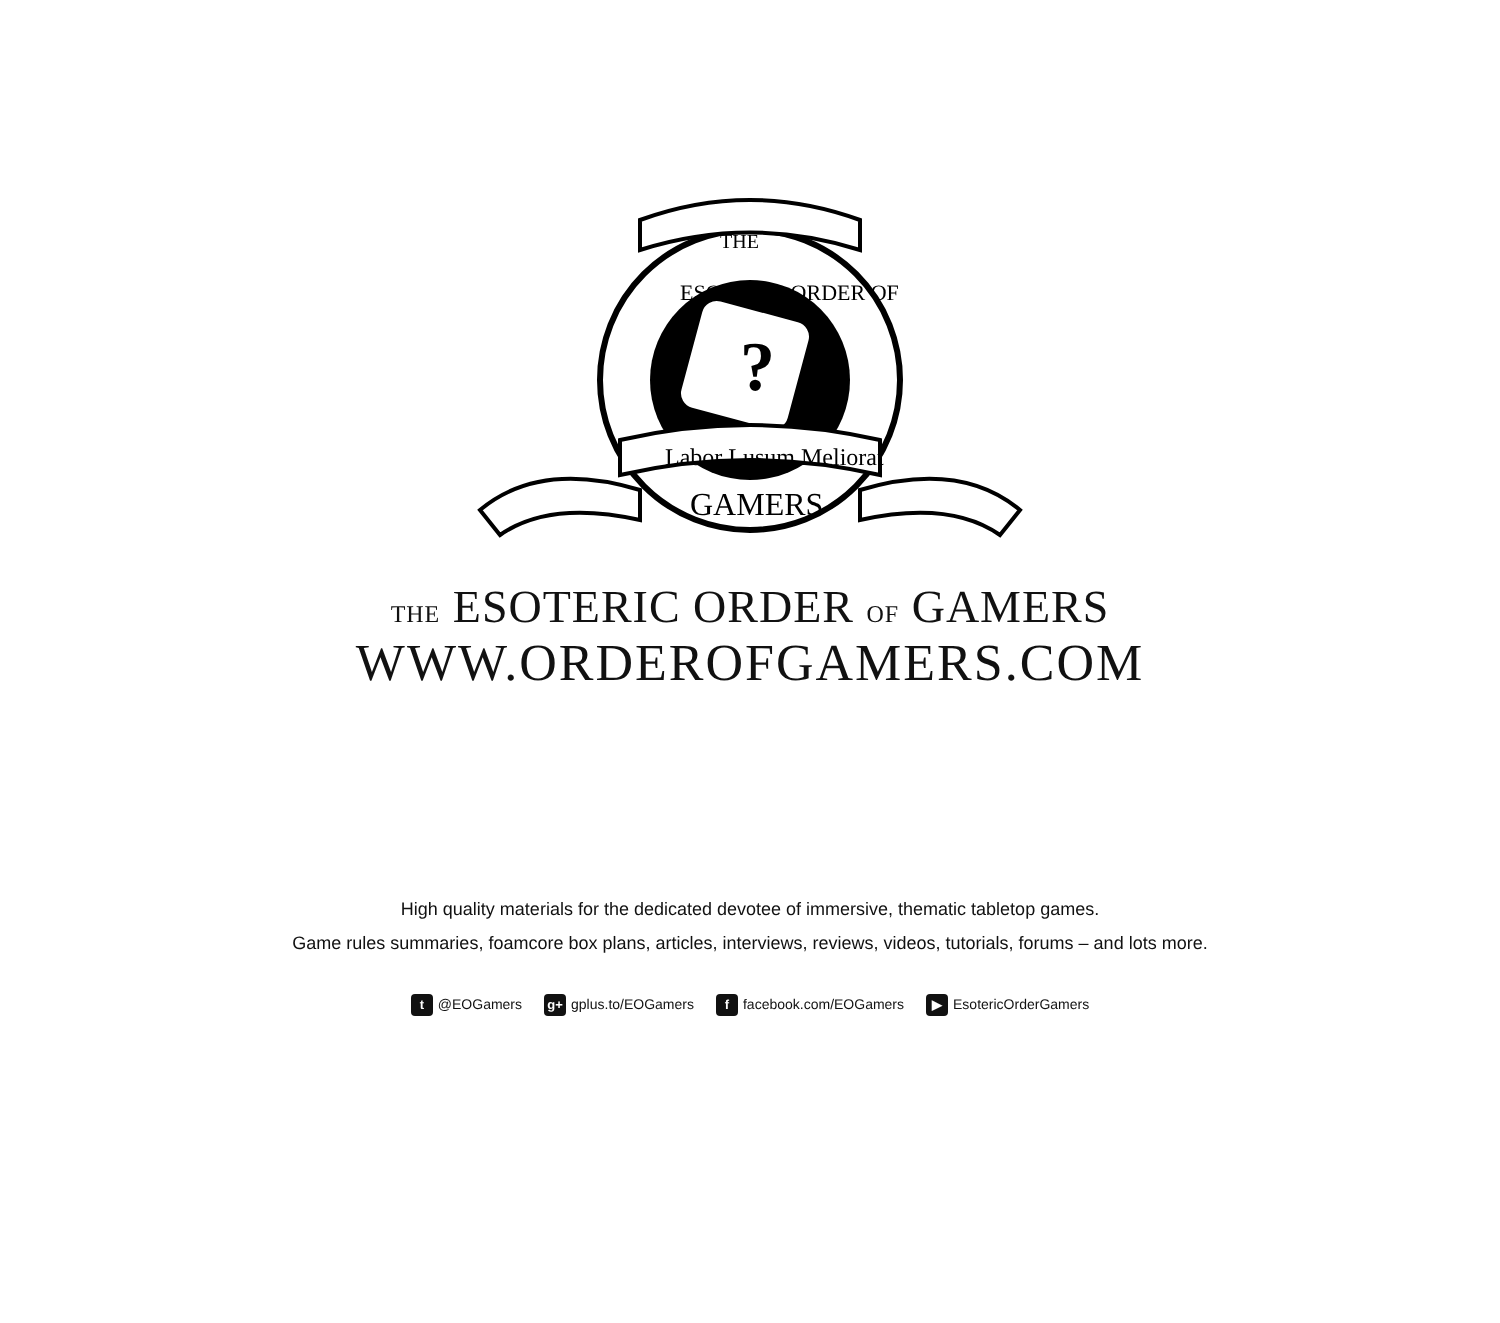?
THE
ESOTERIC ORDER OF
Labor Lusum Meliorat
GAMERS
THE ESOTERIC ORDER OF GAMERS
WWW.ORDEROFGAMERS.COM
High quality materials for the dedicated devotee of immersive, thematic tabletop games.
Game rules summaries, foamcore box plans, articles, interviews, reviews, videos, tutorials, forums – and lots more.
t @EOGamers g+ gplus.to/EOGamers f facebook.com/EOGamers ▶ EsotericOrderGamers